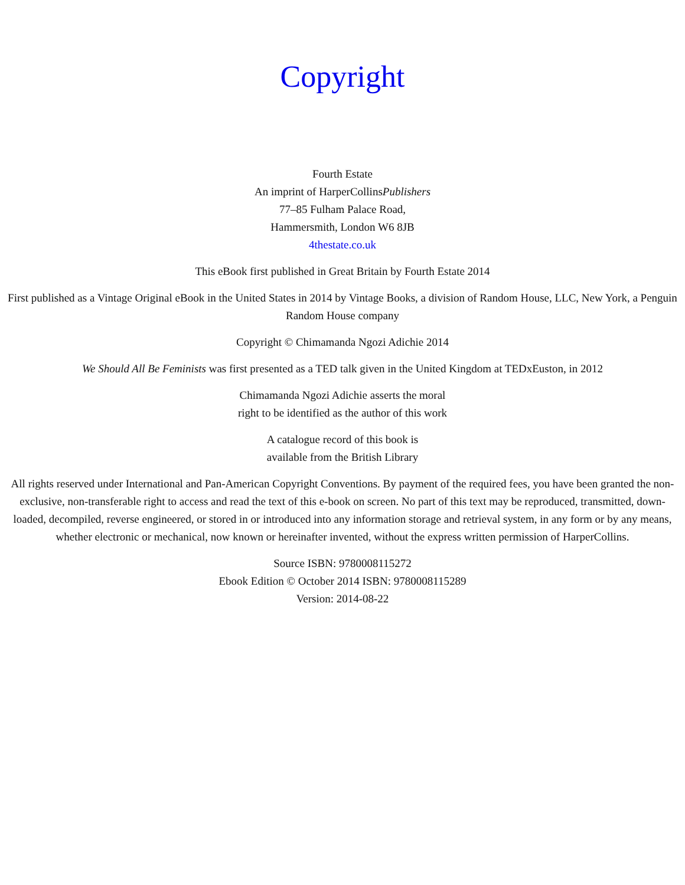Copyright
Fourth Estate
An imprint of HarperCollinsPublishers
77–85 Fulham Palace Road,
Hammersmith, London W6 8JB
4thestate.co.uk
This eBook first published in Great Britain by Fourth Estate 2014
First published as a Vintage Original eBook in the United States in 2014 by Vintage Books, a division of Random House, LLC, New York, a Penguin Random House company
Copyright © Chimamanda Ngozi Adichie 2014
We Should All Be Feminists was first presented as a TED talk given in the United Kingdom at TEDxEuston, in 2012
Chimamanda Ngozi Adichie asserts the moral
right to be identified as the author of this work
A catalogue record of this book is
available from the British Library
All rights reserved under International and Pan-American Copyright Conventions. By payment of the required fees, you have been granted the non-exclusive, non-transferable right to access and read the text of this e-book on screen. No part of this text may be reproduced, transmitted, down-loaded, decompiled, reverse engineered, or stored in or introduced into any information storage and retrieval system, in any form or by any means, whether electronic or mechanical, now known or hereinafter invented, without the express written permission of HarperCollins.
Source ISBN: 9780008115272
Ebook Edition © October 2014 ISBN: 9780008115289
Version: 2014-08-22